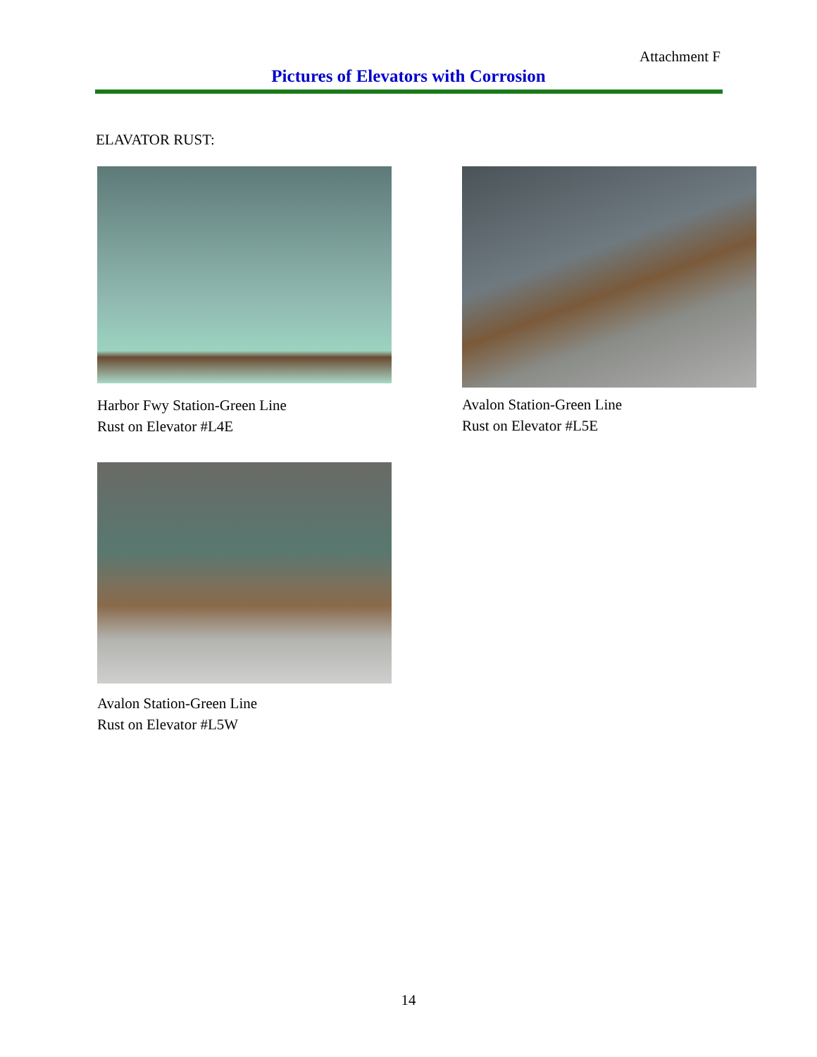Attachment F
Pictures of Elevators with Corrosion
ELAVATOR RUST:
Harbor Fwy Station-Green Line
Rust on Elevator #L4E
Avalon Station-Green Line
Rust on Elevator #L5E
Avalon Station-Green Line
Rust on Elevator #L5W
14